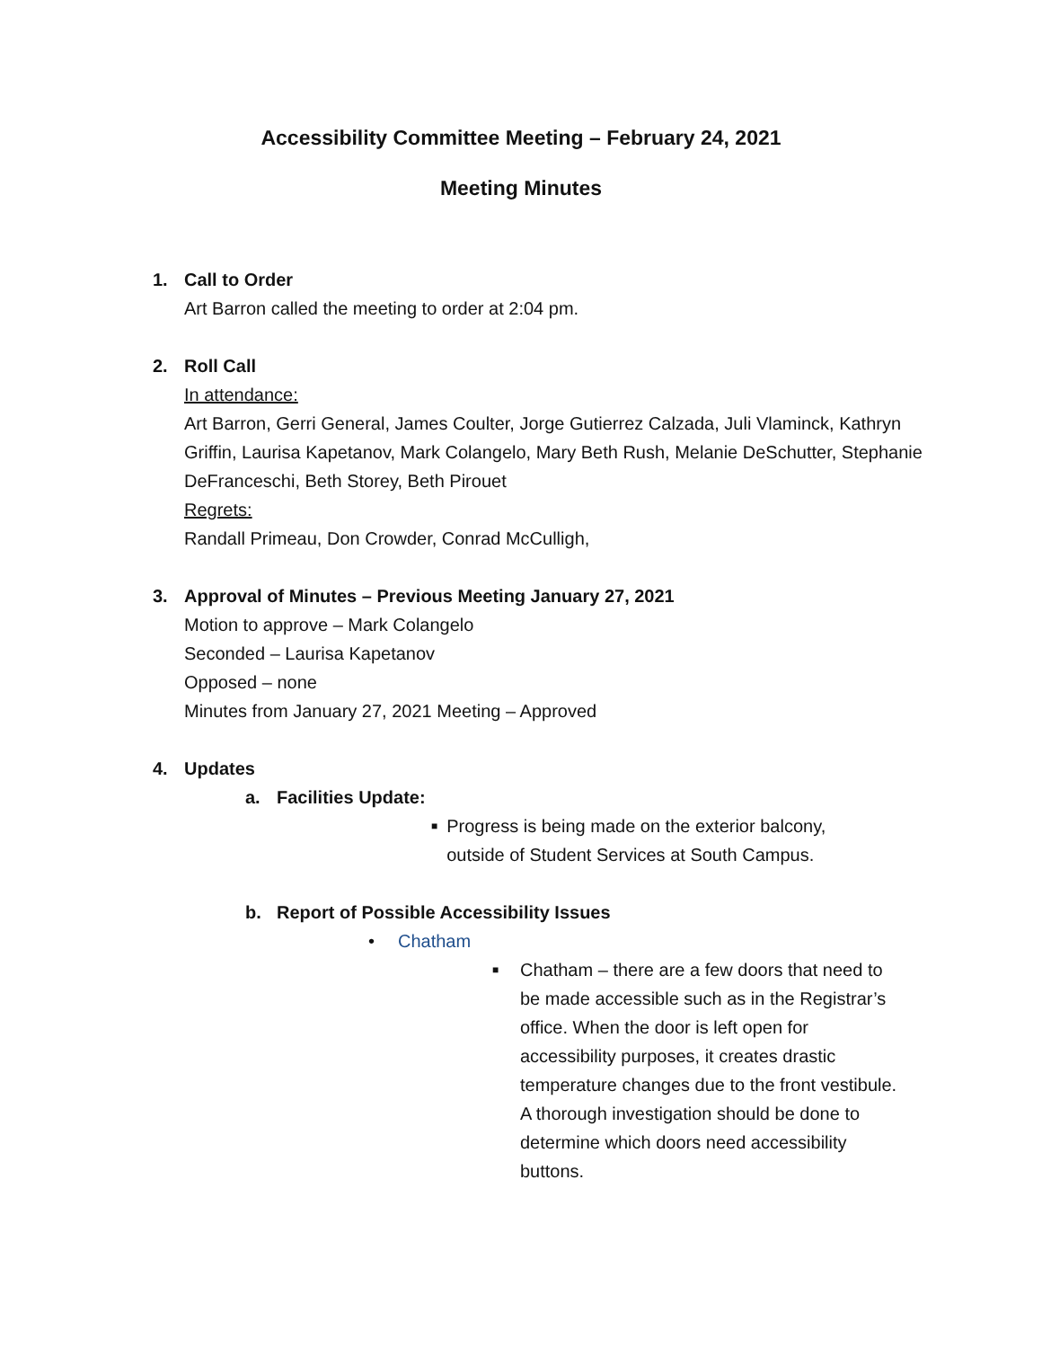Accessibility Committee Meeting – February 24, 2021
Meeting Minutes
1. Call to Order
Art Barron called the meeting to order at 2:04 pm.
2. Roll Call
In attendance:
Art Barron, Gerri General, James Coulter, Jorge Gutierrez Calzada, Juli Vlaminck, Kathryn Griffin, Laurisa Kapetanov, Mark Colangelo, Mary Beth Rush, Melanie DeSchutter, Stephanie DeFranceschi, Beth Storey, Beth Pirouet
Regrets:
Randall Primeau, Don Crowder, Conrad McCulligh,
3. Approval of Minutes – Previous Meeting January 27, 2021
Motion to approve – Mark Colangelo
Seconded – Laurisa Kapetanov
Opposed – none
Minutes from January 27, 2021 Meeting – Approved
4. Updates
a. Facilities Update:
■ Progress is being made on the exterior balcony, outside of Student Services at South Campus.
b. Report of Possible Accessibility Issues
• Chatham
■ Chatham – there are a few doors that need to be made accessible such as in the Registrar’s office. When the door is left open for accessibility purposes, it creates drastic temperature changes due to the front vestibule. A thorough investigation should be done to determine which doors need accessibility buttons.